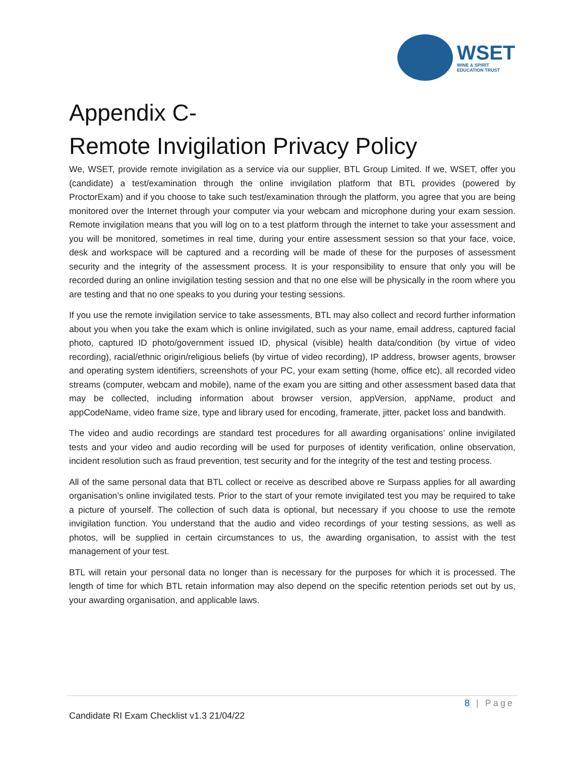WSET
WINE & SPIRIT
EDUCATION TRUST
Appendix C-
Remote Invigilation Privacy Policy
We, WSET, provide remote invigilation as a service via our supplier, BTL Group Limited. If we, WSET, offer you (candidate) a test/examination through the online invigilation platform that BTL provides (powered by ProctorExam) and if you choose to take such test/examination through the platform, you agree that you are being monitored over the Internet through your computer via your webcam and microphone during your exam session. Remote invigilation means that you will log on to a test platform through the internet to take your assessment and you will be monitored, sometimes in real time, during your entire assessment session so that your face, voice, desk and workspace will be captured and a recording will be made of these for the purposes of assessment security and the integrity of the assessment process. It is your responsibility to ensure that only you will be recorded during an online invigilation testing session and that no one else will be physically in the room where you are testing and that no one speaks to you during your testing sessions.
If you use the remote invigilation service to take assessments, BTL may also collect and record further information about you when you take the exam which is online invigilated, such as your name, email address, captured facial photo, captured ID photo/government issued ID, physical (visible) health data/condition (by virtue of video recording), racial/ethnic origin/religious beliefs (by virtue of video recording), IP address, browser agents, browser and operating system identifiers, screenshots of your PC, your exam setting (home, office etc), all recorded video streams (computer, webcam and mobile), name of the exam you are sitting and other assessment based data that may be collected, including information about browser version, appVersion, appName, product and appCodeName, video frame size, type and library used for encoding, framerate, jitter, packet loss and bandwith.
The video and audio recordings are standard test procedures for all awarding organisations’ online invigilated tests and your video and audio recording will be used for purposes of identity verification, online observation, incident resolution such as fraud prevention, test security and for the integrity of the test and testing process.
All of the same personal data that BTL collect or receive as described above re Surpass applies for all awarding organisation’s online invigilated tests. Prior to the start of your remote invigilated test you may be required to take a picture of yourself. The collection of such data is optional, but necessary if you choose to use the remote invigilation function. You understand that the audio and video recordings of your testing sessions, as well as photos, will be supplied in certain circumstances to us, the awarding organisation, to assist with the test management of your test.
BTL will retain your personal data no longer than is necessary for the purposes for which it is processed. The length of time for which BTL retain information may also depend on the specific retention periods set out by us, your awarding organisation, and applicable laws.
8 | Page
Candidate RI Exam Checklist v1.3 21/04/22